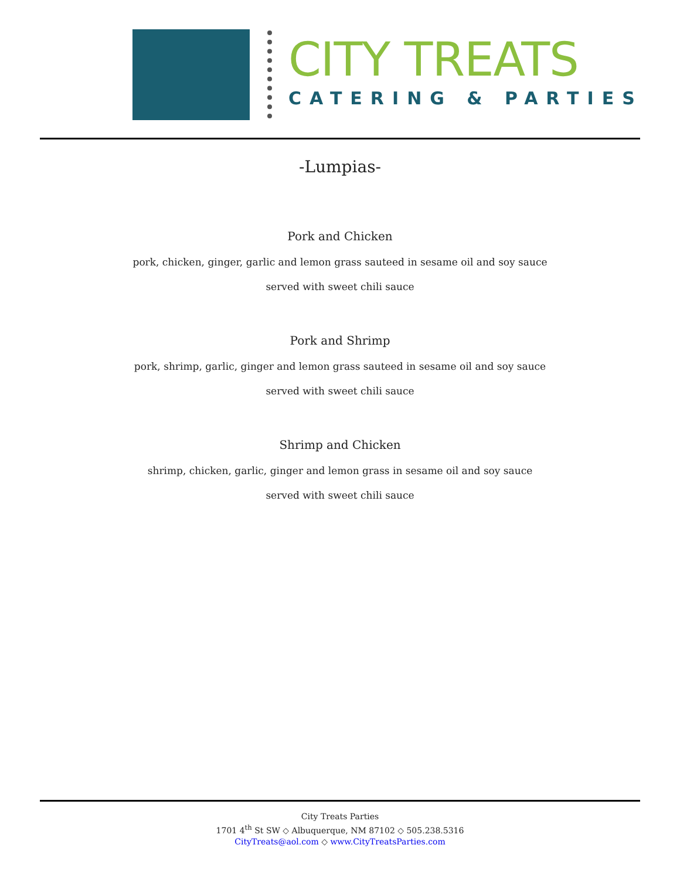CITY TREATS
CATERING & PARTIES
-Lumpias-
Pork and Chicken
pork, chicken, ginger, garlic and lemon grass sauteed in sesame oil and soy sauce
served with sweet chili sauce
Pork and Shrimp
pork, shrimp, garlic, ginger and lemon grass sauteed in sesame oil and soy sauce
served with sweet chili sauce
Shrimp and Chicken
shrimp, chicken, garlic, ginger and lemon grass in sesame oil and soy sauce
served with sweet chili sauce
City Treats Parties
1701 4<sup>th</sup> St SW ◇ Albuquerque, NM 87102 ◇ 505.238.5316
CityTreats@aol.com ◇ www.CityTreatsParties.com